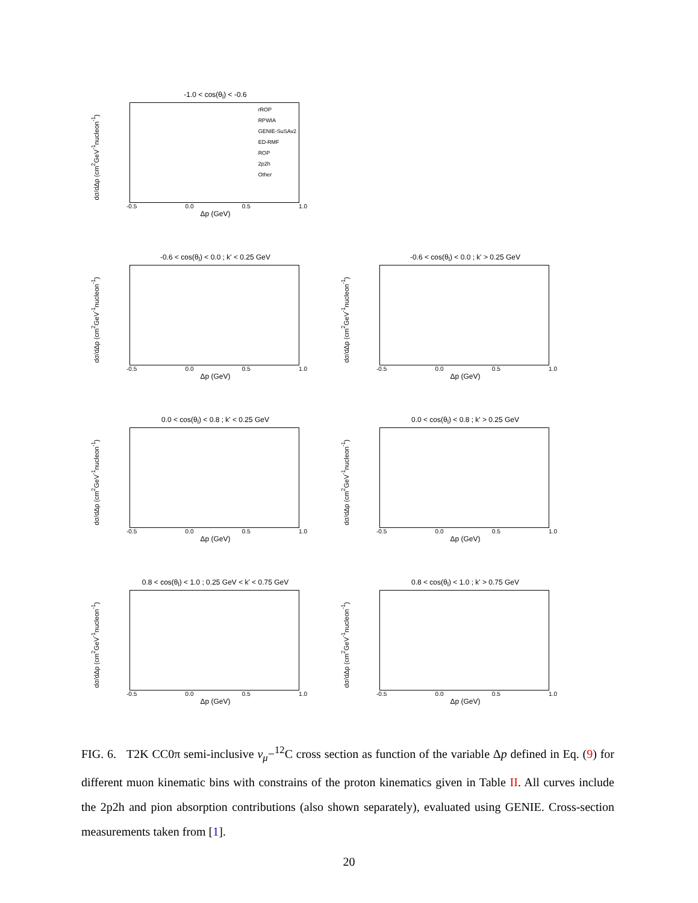-1.0 < cos(θ<sub>l</sub>) < -0.6
dσ/dΔp (cm<sup>2</sup>GeV<sup>-1</sup>nucleon<sup>-1</sup>)
rROP
RPWIA
GENIE-SuSAv2
ED-RMF
ROP
2p2h
Other
-0.5 0.0 0.5 1.0
Δp (GeV)
-0.6 < cos(θ<sub>l</sub>) < 0.0 ; k' < 0.25 GeV
dσ/dΔp (cm<sup>2</sup>GeV<sup>-1</sup>nucleon<sup>-1</sup>)
-0.5 0.0 0.5 1.0
Δp (GeV)
-0.6 < cos(θ<sub>l</sub>) < 0.0 ; k' > 0.25 GeV
dσ/dΔp (cm<sup>2</sup>GeV<sup>-1</sup>nucleon<sup>-1</sup>)
-0.5 0.0 0.5 1.0
Δp (GeV)
0.0 < cos(θ<sub>l</sub>) < 0.8 ; k' < 0.25 GeV
dσ/dΔp (cm<sup>2</sup>GeV<sup>-1</sup>nucleon<sup>-1</sup>)
-0.5 0.0 0.5 1.0
Δp (GeV)
0.0 < cos(θ<sub>l</sub>) < 0.8 ; k' > 0.25 GeV
dσ/dΔp (cm<sup>2</sup>GeV<sup>-1</sup>nucleon<sup>-1</sup>)
-0.5 0.0 0.5 1.0
Δp (GeV)
0.8 < cos(θ<sub>l</sub>) < 1.0 ; 0.25 GeV < k' < 0.75 GeV
dσ/dΔp (cm<sup>2</sup>GeV<sup>-1</sup>nucleon<sup>-1</sup>)
-0.5 0.0 0.5 1.0
Δp (GeV)
0.8 < cos(θ<sub>l</sub>) < 1.0 ; k' > 0.75 GeV
dσ/dΔp (cm<sup>2</sup>GeV<sup>-1</sup>nucleon<sup>-1</sup>)
-0.5 0.0 0.5 1.0
Δp (GeV)
FIG. 6. T2K CC0π semi-inclusive ν<sub>μ</sub>−<sup>12</sup>C cross section as function of the variable Δp defined in Eq. (9) for different muon kinematic bins with constrains of the proton kinematics given in Table II. All curves include the 2p2h and pion absorption contributions (also shown separately), evaluated using GENIE. Cross-section measurements taken from [1].
20